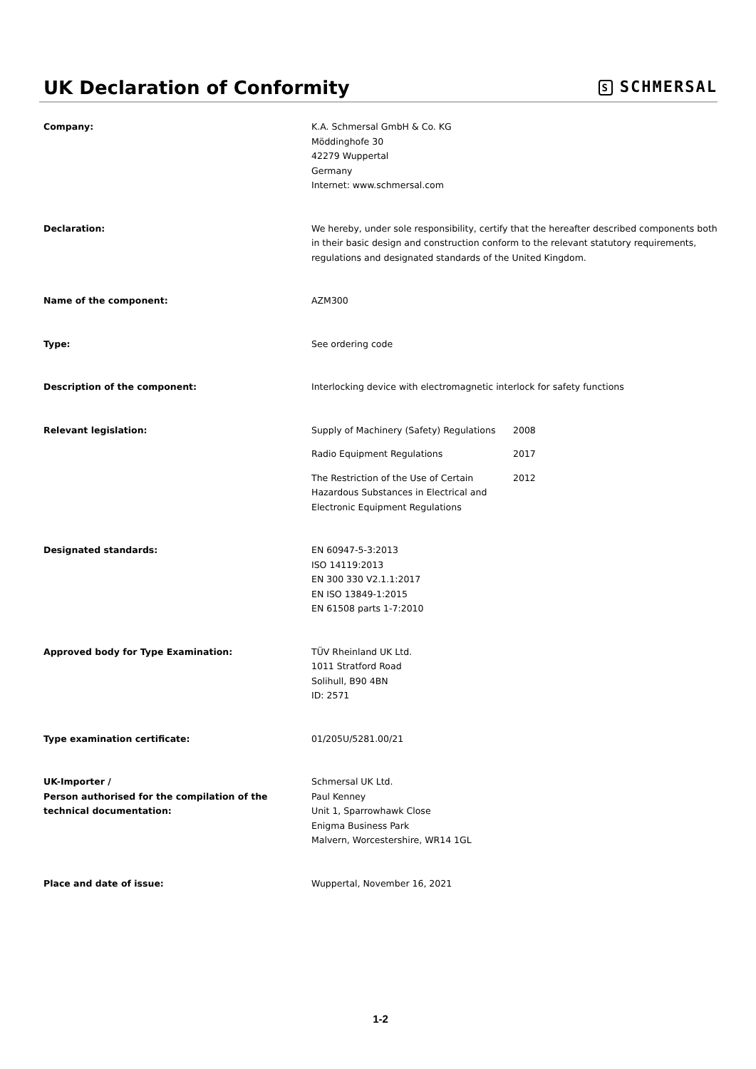UK Declaration of Conformity
S SCHMERSAL
Company: K.A. Schmersal GmbH & Co. KG
Möddinghofe 30
42279 Wuppertal
Germany
Internet: www.schmersal.com
Declaration: We hereby, under sole responsibility, certify that the hereafter described components both in their basic design and construction conform to the relevant statutory requirements, regulations and designated standards of the United Kingdom.
Name of the component: AZM300
Type: See ordering code
Description of the component: Interlocking device with electromagnetic interlock for safety functions
Relevant legislation: Supply of Machinery (Safety) Regulations
2008
Radio Equipment Regulations 2017
The Restriction of the Use of Certain Hazardous Substances in Electrical and Electronic Equipment Regulations
2012
Designated standards: EN 60947-5-3:2013
ISO 14119:2013
EN 300 330 V2.1.1:2017
EN ISO 13849-1:2015
EN 61508 parts 1-7:2010
Approved body for Type Examination: TÜV Rheinland UK Ltd.
1011 Stratford Road
Solihull, B90 4BN
ID: 2571
Type examination certificate: 01/205U/5281.00/21
UK-Importer /
Person authorised for the compilation of the technical documentation:
Schmersal UK Ltd.
Paul Kenney
Unit 1, Sparrowhawk Close
Enigma Business Park
Malvern, Worcestershire, WR14 1GL
Place and date of issue: Wuppertal, November 16, 2021
1-2